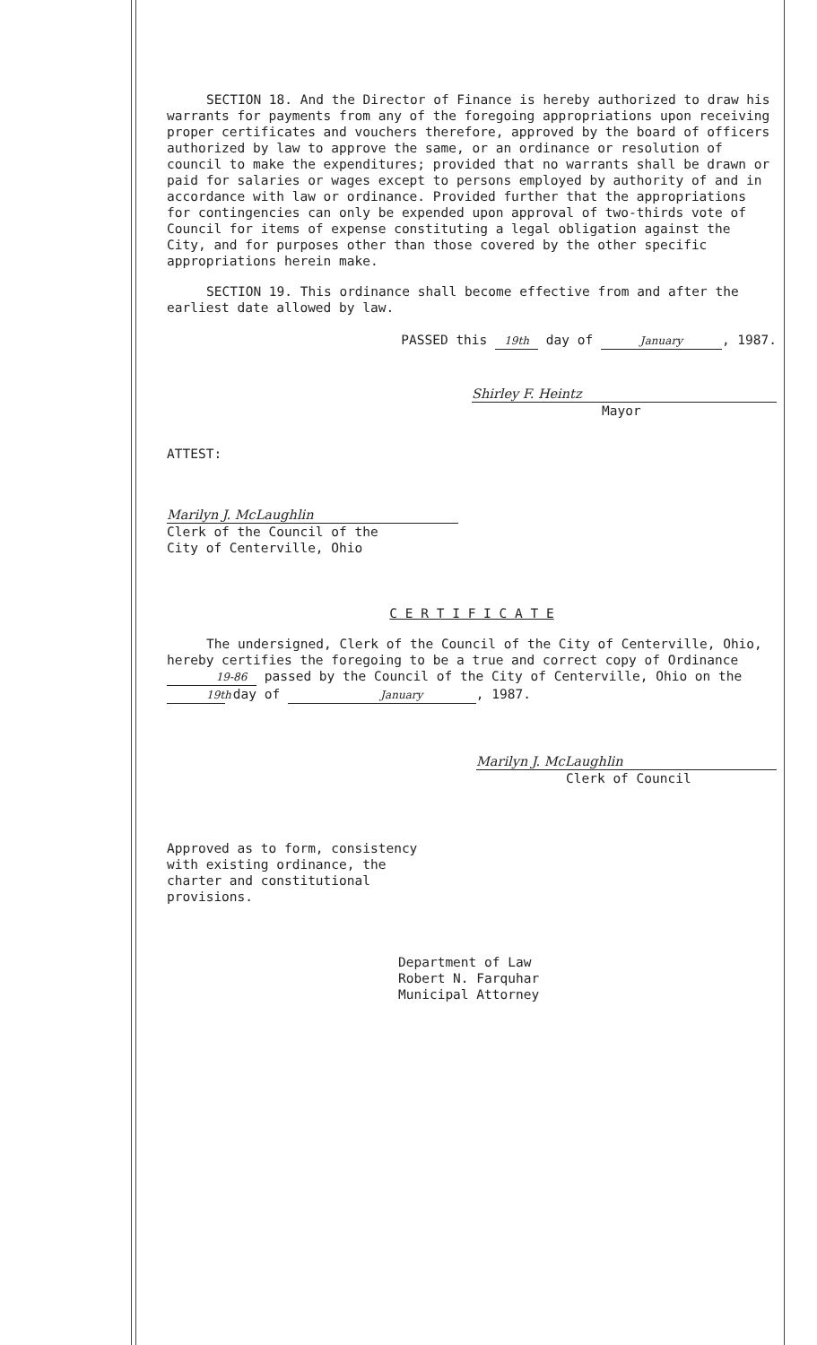SECTION 18. And the Director of Finance is hereby authorized to draw his warrants for payments from any of the foregoing appropriations upon receiving proper certificates and vouchers therefore, approved by the board of officers authorized by law to approve the same, or an ordinance or resolution of council to make the expenditures; provided that no warrants shall be drawn or paid for salaries or wages except to persons employed by authority of and in accordance with law or ordinance. Provided further that the appropriations for contingencies can only be expended upon approval of two-thirds vote of Council for items of expense constituting a legal obligation against the City, and for purposes other than those covered by the other specific appropriations herein make.
SECTION 19. This ordinance shall become effective from and after the earliest date allowed by law.
PASSED this 19th day of January, 1987.
Shirley F. Heintz
Mayor
ATTEST:
Marilyn J. McLaughlin
Clerk of the Council of the
City of Centerville, Ohio
C E R T I F I C A T E
The undersigned, Clerk of the Council of the City of Centerville, Ohio, hereby certifies the foregoing to be a true and correct copy of Ordinance 19-86 passed by the Council of the City of Centerville, Ohio on the 19th day of January, 1987.
Marilyn J. McLaughlin
Clerk of Council
Approved as to form, consistency
with existing ordinance, the
charter and constitutional
provisions.
Department of Law
Robert N. Farquhar
Municipal Attorney